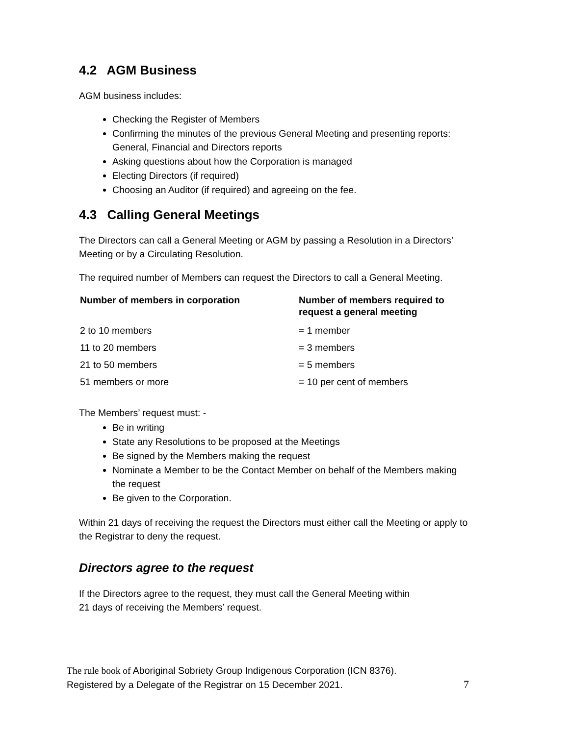4.2 AGM Business
AGM business includes:
Checking the Register of Members
Confirming the minutes of the previous General Meeting and presenting reports: General, Financial and Directors reports
Asking questions about how the Corporation is managed
Electing Directors (if required)
Choosing an Auditor (if required) and agreeing on the fee.
4.3 Calling General Meetings
The Directors can call a General Meeting or AGM by passing a Resolution in a Directors’ Meeting or by a Circulating Resolution.
The required number of Members can request the Directors to call a General Meeting.
| Number of members in corporation | Number of members required to request a general meeting |
| --- | --- |
| 2 to 10 members | = 1 member |
| 11 to 20 members | = 3 members |
| 21 to 50 members | = 5 members |
| 51 members or more | = 10 per cent of members |
The Members’ request must: -
Be in writing
State any Resolutions to be proposed at the Meetings
Be signed by the Members making the request
Nominate a Member to be the Contact Member on behalf of the Members making the request
Be given to the Corporation.
Within 21 days of receiving the request the Directors must either call the Meeting or apply to the Registrar to deny the request.
Directors agree to the request
If the Directors agree to the request, they must call the General Meeting within
21 days of receiving the Members’ request.
The rule book of Aboriginal Sobriety Group Indigenous Corporation (ICN 8376).
Registered by a Delegate of the Registrar on 15 December 2021. 7